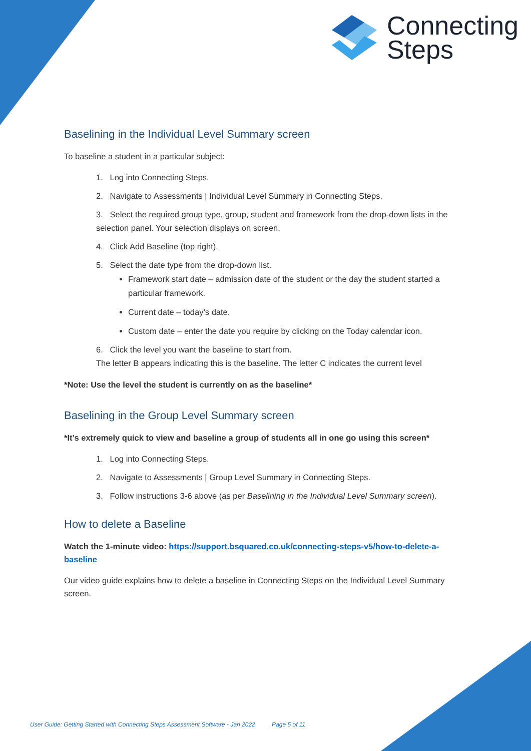Connecting
Steps
Baselining in the Individual Level Summary screen
To baseline a student in a particular subject:
1. Log into Connecting Steps.
2. Navigate to Assessments | Individual Level Summary in Connecting Steps.
3. Select the required group type, group, student and framework from the drop-down lists in the selection panel. Your selection displays on screen.
4. Click Add Baseline (top right).
5. Select the date type from the drop-down list.
Framework start date – admission date of the student or the day the student started a particular framework.
Current date – today’s date.
Custom date – enter the date you require by clicking on the Today calendar icon.
6. Click the level you want the baseline to start from.
The letter B appears indicating this is the baseline. The letter C indicates the current level
*Note: Use the level the student is currently on as the baseline*
Baselining in the Group Level Summary screen
*It’s extremely quick to view and baseline a group of students all in one go using this screen*
1. Log into Connecting Steps.
2. Navigate to Assessments | Group Level Summary in Connecting Steps.
3. Follow instructions 3-6 above (as per Baselining in the Individual Level Summary screen).
How to delete a Baseline
Watch the 1-minute video: https://support.bsquared.co.uk/connecting-steps-v5/how-to-delete-a-baseline
Our video guide explains how to delete a baseline in Connecting Steps on the Individual Level Summary screen.
User Guide: Getting Started with Connecting Steps Assessment Software - Jan 2022 Page 5 of 11